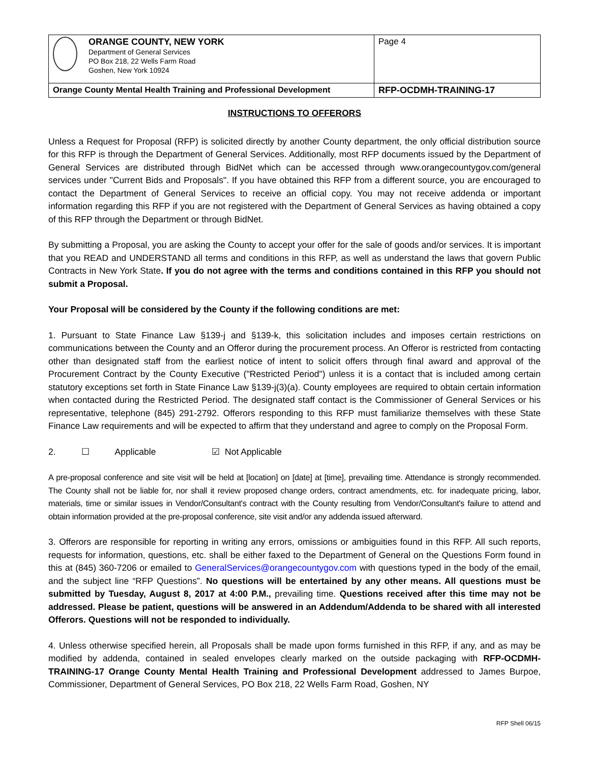| ORANGE COUNTY, NEW YORK Department of General Services PO Box 218, 22 Wells Farm Road Goshen, New York 10924 | Page 4 |
| Orange County Mental Health Training and Professional Development | RFP-OCDMH-TRAINING-17 |
INSTRUCTIONS TO OFFERORS
Unless a Request for Proposal (RFP) is solicited directly by another County department, the only official distribution source for this RFP is through the Department of General Services. Additionally, most RFP documents issued by the Department of General Services are distributed through BidNet which can be accessed through www.orangecountygov.com/general services under "Current Bids and Proposals". If you have obtained this RFP from a different source, you are encouraged to contact the Department of General Services to receive an official copy. You may not receive addenda or important information regarding this RFP if you are not registered with the Department of General Services as having obtained a copy of this RFP through the Department or through BidNet.
By submitting a Proposal, you are asking the County to accept your offer for the sale of goods and/or services. It is important that you READ and UNDERSTAND all terms and conditions in this RFP, as well as understand the laws that govern Public Contracts in New York State. If you do not agree with the terms and conditions contained in this RFP you should not submit a Proposal.
Your Proposal will be considered by the County if the following conditions are met:
1. Pursuant to State Finance Law §139-j and §139-k, this solicitation includes and imposes certain restrictions on communications between the County and an Offeror during the procurement process. An Offeror is restricted from contacting other than designated staff from the earliest notice of intent to solicit offers through final award and approval of the Procurement Contract by the County Executive ("Restricted Period") unless it is a contact that is included among certain statutory exceptions set forth in State Finance Law §139-j(3)(a). County employees are required to obtain certain information when contacted during the Restricted Period. The designated staff contact is the Commissioner of General Services or his representative, telephone (845) 291-2792. Offerors responding to this RFP must familiarize themselves with these State Finance Law requirements and will be expected to affirm that they understand and agree to comply on the Proposal Form.
2. ☐ Applicable ☑ Not Applicable
A pre-proposal conference and site visit will be held at [location] on [date] at [time], prevailing time. Attendance is strongly recommended. The County shall not be liable for, nor shall it review proposed change orders, contract amendments, etc. for inadequate pricing, labor, materials, time or similar issues in Vendor/Consultant's contract with the County resulting from Vendor/Consultant's failure to attend and obtain information provided at the pre-proposal conference, site visit and/or any addenda issued afterward.
3. Offerors are responsible for reporting in writing any errors, omissions or ambiguities found in this RFP. All such reports, requests for information, questions, etc. shall be either faxed to the Department of General on the Questions Form found in this at (845) 360-7206 or emailed to GeneralServices@orangecountygov.com with questions typed in the body of the email, and the subject line “RFP Questions”. No questions will be entertained by any other means. All questions must be submitted by Tuesday, August 8, 2017 at 4:00 P.M., prevailing time. Questions received after this time may not be addressed. Please be patient, questions will be answered in an Addendum/Addenda to be shared with all interested Offerors. Questions will not be responded to individually.
4. Unless otherwise specified herein, all Proposals shall be made upon forms furnished in this RFP, if any, and as may be modified by addenda, contained in sealed envelopes clearly marked on the outside packaging with RFP-OCDMH-TRAINING-17 Orange County Mental Health Training and Professional Development addressed to James Burpoe, Commissioner, Department of General Services, PO Box 218, 22 Wells Farm Road, Goshen, NY
RFP Shell 06/15